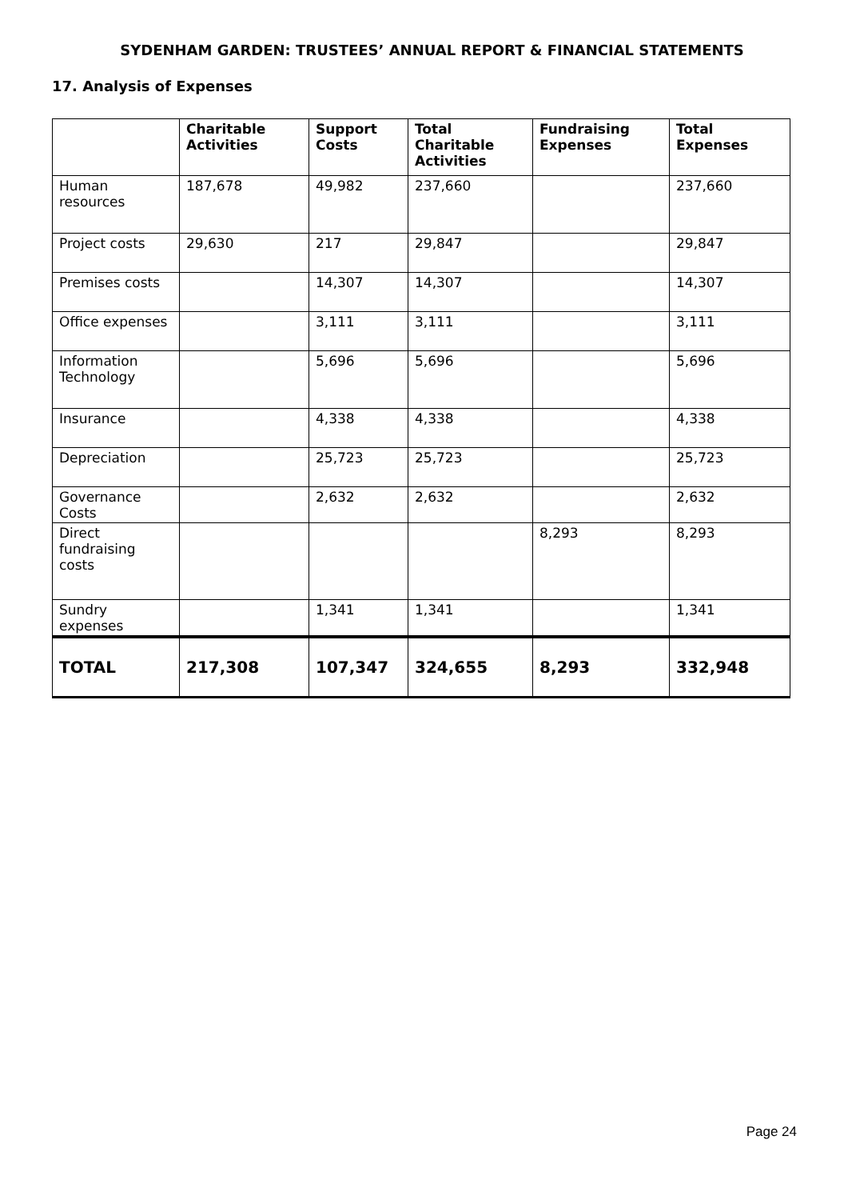SYDENHAM GARDEN: TRUSTEES’ ANNUAL REPORT & FINANCIAL STATEMENTS
17. Analysis of Expenses
| | Charitable Activities | Support Costs | Total Charitable Activities | Fundraising Expenses | Total Expenses |
| --- | --- | --- | --- | --- | --- |
| Human resources | 187,678 | 49,982 | 237,660 | | 237,660 |
| Project costs | 29,630 | 217 | 29,847 | | 29,847 |
| Premises costs | | 14,307 | 14,307 | | 14,307 |
| Office expenses | | 3,111 | 3,111 | | 3,111 |
| Information Technology | | 5,696 | 5,696 | | 5,696 |
| Insurance | | 4,338 | 4,338 | | 4,338 |
| Depreciation | | 25,723 | 25,723 | | 25,723 |
| Governance Costs | | 2,632 | 2,632 | | 2,632 |
| Direct fundraising costs | | | | 8,293 | 8,293 |
| Sundry expenses | | 1,341 | 1,341 | | 1,341 |
| TOTAL | 217,308 | 107,347 | 324,655 | 8,293 | 332,948 |
Page 24